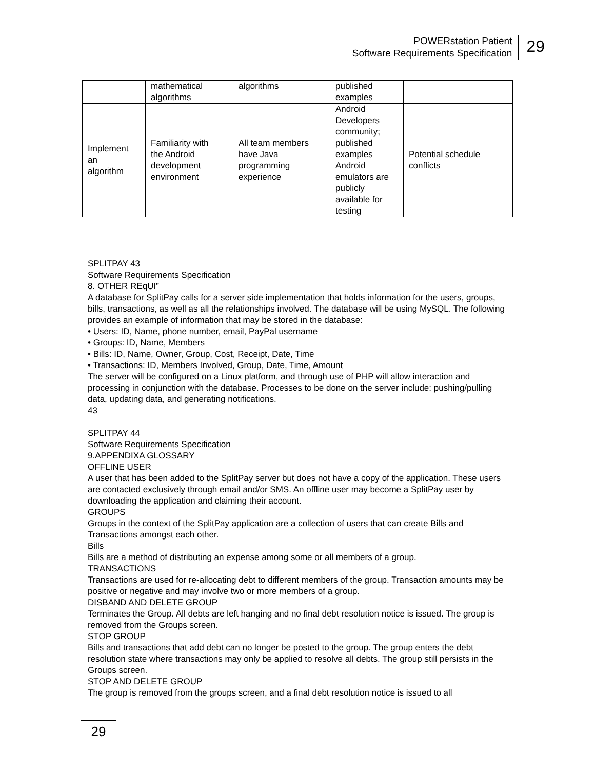POWERstation Patient
Software Requirements Specification
29
| | mathematical algorithms | algorithms | published examples | |
| Implement an algorithm | Familiarity with the Android development environment | All team members have Java programming experience | Android Developers community; published examples Android emulators are publicly available for testing | Potential schedule conflicts |
SPLITPAY 43
Software Requirements Specification
8. OTHER REqUI”
A database for SplitPay calls for a server side implementation that holds information for the users, groups, bills, transactions, as well as all the relationships involved. The database will be using MySQL. The following provides an example of information that may be stored in the database:
• Users: ID, Name, phone number, email, PayPal username
• Groups: ID, Name, Members
• Bills: ID, Name, Owner, Group, Cost, Receipt, Date, Time
• Transactions: ID, Members Involved, Group, Date, Time, Amount
The server will be configured on a Linux platform, and through use of PHP will allow interaction and processing in conjunction with the database. Processes to be done on the server include: pushing/pulling data, updating data, and generating notifications.
43
SPLITPAY 44
Software Requirements Specification
9.APPENDIXA GLOSSARY
OFFLINE USER
A user that has been added to the SplitPay server but does not have a copy of the application. These users are contacted exclusively through email and/or SMS. An offline user may become a SplitPay user by downloading the application and claiming their account.
GROUPS
Groups in the context of the SplitPay application are a collection of users that can create Bills and Transactions amongst each other.
Bills
Bills are a method of distributing an expense among some or all members of a group.
TRANSACTIONS
Transactions are used for re-allocating debt to different members of the group. Transaction amounts may be positive or negative and may involve two or more members of a group.
DISBAND AND DELETE GROUP
Terminates the Group. All debts are left hanging and no final debt resolution notice is issued. The group is removed from the Groups screen.
STOP GROUP
Bills and transactions that add debt can no longer be posted to the group. The group enters the debt resolution state where transactions may only be applied to resolve all debts. The group still persists in the Groups screen.
STOP AND DELETE GROUP
The group is removed from the groups screen, and a final debt resolution notice is issued to all
29